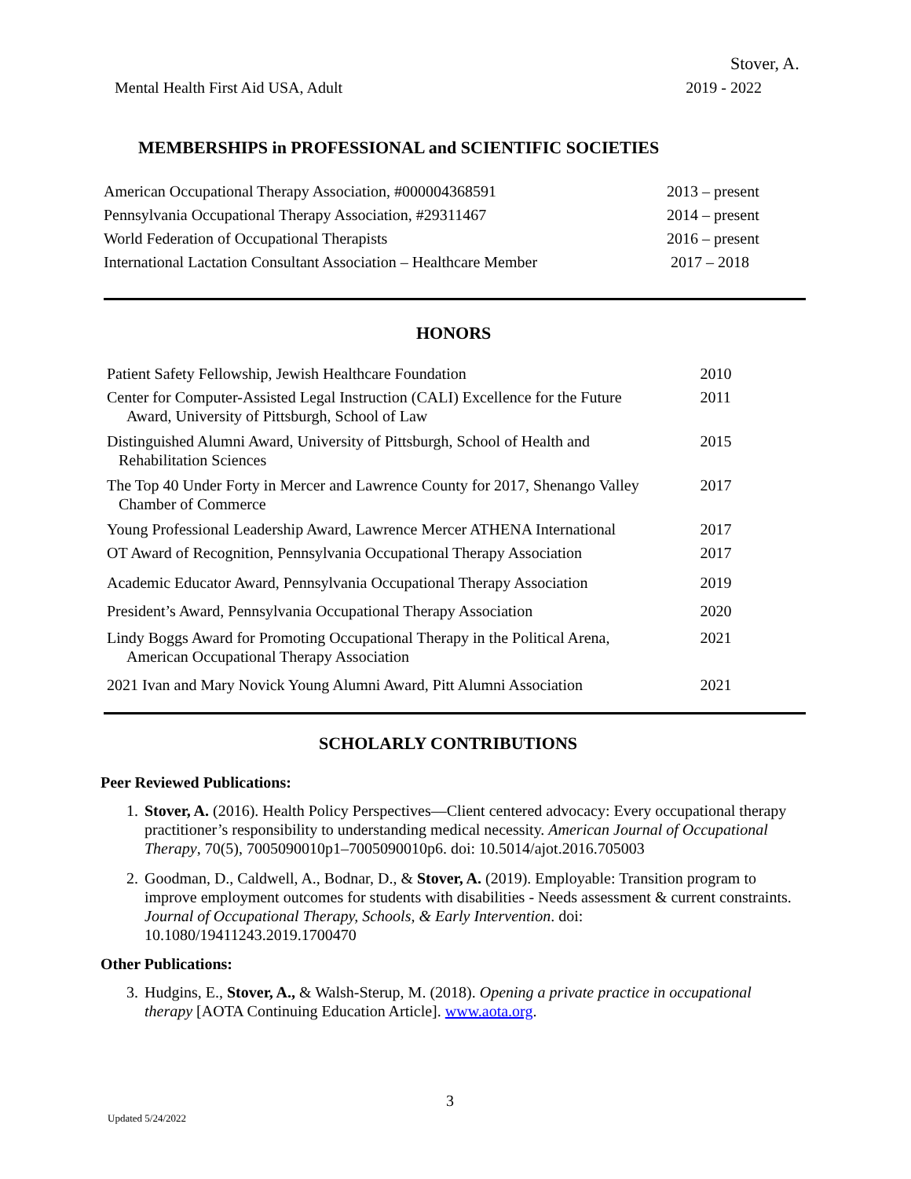Stover, A.
Mental Health First Aid USA, Adult 2019 - 2022
MEMBERSHIPS in PROFESSIONAL and SCIENTIFIC SOCIETIES
| American Occupational Therapy Association, #000004368591 | 2013 – present |
| Pennsylvania Occupational Therapy Association, #29311467 | 2014 – present |
| World Federation of Occupational Therapists | 2016 – present |
| International Lactation Consultant Association – Healthcare Member | 2017 – 2018 |
HONORS
| Patient Safety Fellowship, Jewish Healthcare Foundation | 2010 |
| Center for Computer-Assisted Legal Instruction (CALI) Excellence for the Future Award, University of Pittsburgh, School of Law | 2011 |
| Distinguished Alumni Award, University of Pittsburgh, School of Health and Rehabilitation Sciences | 2015 |
| The Top 40 Under Forty in Mercer and Lawrence County for 2017, Shenango Valley Chamber of Commerce | 2017 |
| Young Professional Leadership Award, Lawrence Mercer ATHENA International | 2017 |
| OT Award of Recognition, Pennsylvania Occupational Therapy Association | 2017 |
| Academic Educator Award, Pennsylvania Occupational Therapy Association | 2019 |
| President’s Award, Pennsylvania Occupational Therapy Association | 2020 |
| Lindy Boggs Award for Promoting Occupational Therapy in the Political Arena, American Occupational Therapy Association | 2021 |
| 2021 Ivan and Mary Novick Young Alumni Award, Pitt Alumni Association | 2021 |
SCHOLARLY CONTRIBUTIONS
Peer Reviewed Publications:
1. Stover, A. (2016). Health Policy Perspectives—Client centered advocacy: Every occupational therapy practitioner’s responsibility to understanding medical necessity. American Journal of Occupational Therapy, 70(5), 7005090010p1–7005090010p6. doi: 10.5014/ajot.2016.705003
2. Goodman, D., Caldwell, A., Bodnar, D., & Stover, A. (2019). Employable: Transition program to improve employment outcomes for students with disabilities - Needs assessment & current constraints. Journal of Occupational Therapy, Schools, & Early Intervention. doi: 10.1080/19411243.2019.1700470
Other Publications:
3. Hudgins, E., Stover, A., & Walsh-Sterup, M. (2018). Opening a private practice in occupational therapy [AOTA Continuing Education Article]. www.aota.org.
3
Updated 5/24/2022